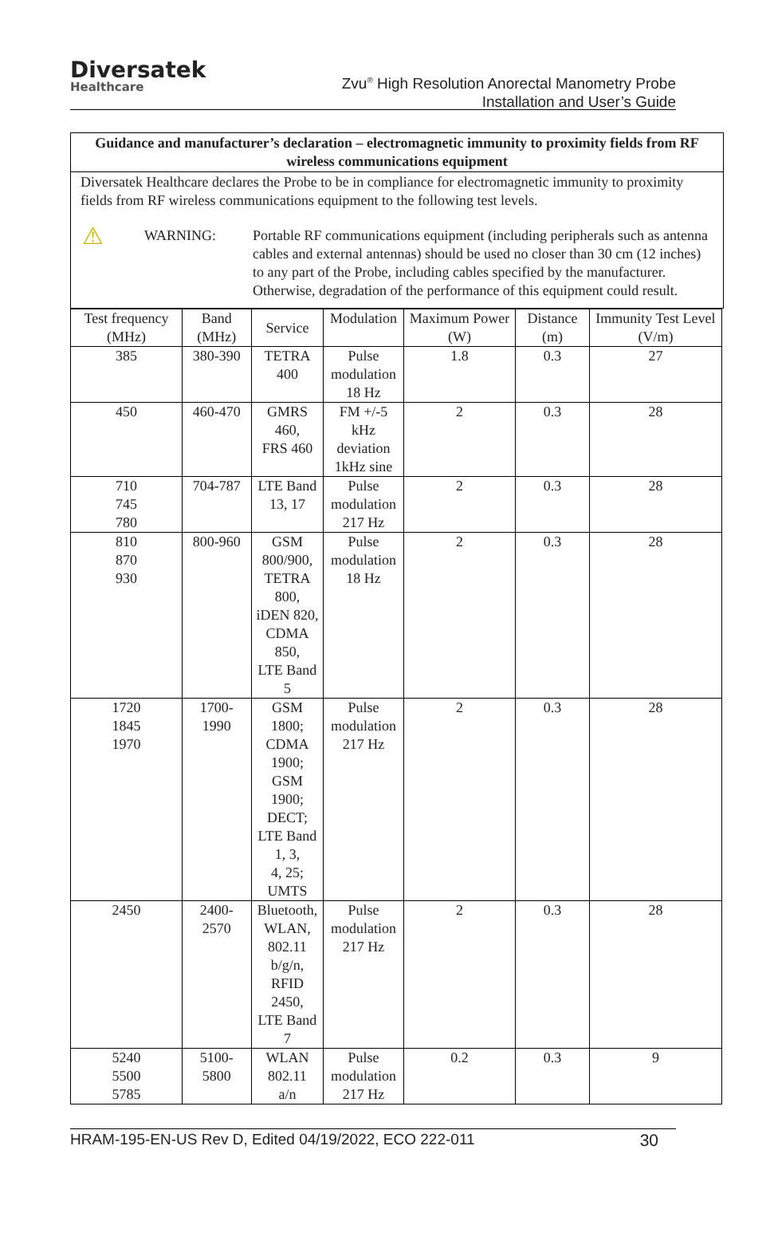Diversatek
Healthcare
Zvu<sup>®</sup> High Resolution Anorectal Manometry Probe
Installation and User’s Guide
Guidance and manufacturer’s declaration – electromagnetic immunity to proximity fields from RF wireless communications equipment
Diversatek Healthcare declares the Probe to be in compliance for electromagnetic immunity to proximity fields from RF wireless communications equipment to the following test levels.
⚠
WARNING: Portable RF communications equipment (including peripherals such as antenna cables and external antennas) should be used no closer than 30 cm (12 inches) to any part of the Probe, including cables specified by the manufacturer. Otherwise, degradation of the performance of this equipment could result.
| Test frequency (MHz) | Band (MHz) | Service | Modulation | Maximum Power (W) | Distance (m) | Immunity Test Level (V/m) |
| 385 | 380-390 | TETRA 400 | Pulse modulation 18 Hz | 1.8 | 0.3 | 27 |
| 450 | 460-470 | GMRS 460, FRS 460 | FM +/-5 kHz deviation 1kHz sine | 2 | 0.3 | 28 |
| 710 745 780 | 704-787 | LTE Band 13, 17 | Pulse modulation 217 Hz | 2 | 0.3 | 28 |
| 810 870 930 | 800-960 | GSM 800/900, TETRA 800, iDEN 820, CDMA 850, LTE Band 5 | Pulse modulation 18 Hz | 2 | 0.3 | 28 |
| 1720 1845 1970 | 1700-1990 | GSM 1800; CDMA 1900; GSM 1900; DECT; LTE Band 1, 3, 4, 25; UMTS | Pulse modulation 217 Hz | 2 | 0.3 | 28 |
| 2450 | 2400-2570 | Bluetooth, WLAN, 802.11 b/g/n, RFID 2450, LTE Band 7 | Pulse modulation 217 Hz | 2 | 0.3 | 28 |
| 5240 5500 5785 | 5100-5800 | WLAN 802.11 a/n | Pulse modulation 217 Hz | 0.2 | 0.3 | 9 |
HRAM-195-EN-US Rev D, Edited 04/19/2022, ECO 222-011 30